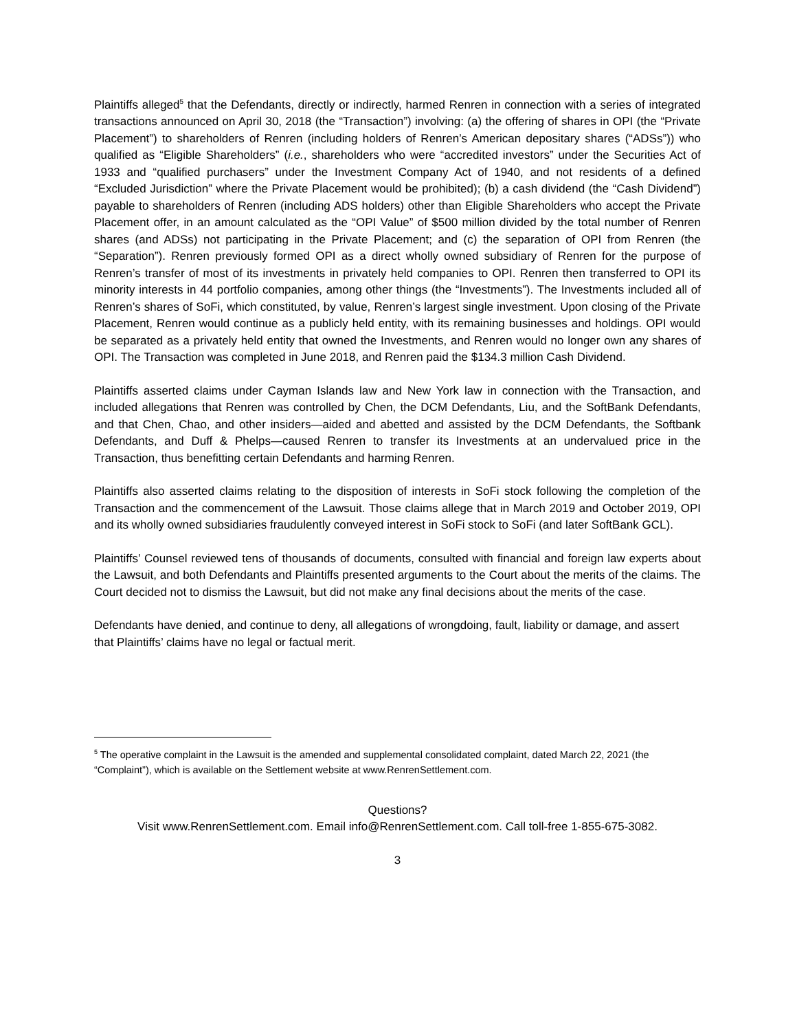Plaintiffs alleged<sup>5</sup> that the Defendants, directly or indirectly, harmed Renren in connection with a series of integrated transactions announced on April 30, 2018 (the “Transaction”) involving: (a) the offering of shares in OPI (the “Private Placement”) to shareholders of Renren (including holders of Renren’s American depositary shares (“ADSs”)) who qualified as “Eligible Shareholders” (i.e., shareholders who were “accredited investors” under the Securities Act of 1933 and “qualified purchasers” under the Investment Company Act of 1940, and not residents of a defined “Excluded Jurisdiction” where the Private Placement would be prohibited); (b) a cash dividend (the “Cash Dividend”) payable to shareholders of Renren (including ADS holders) other than Eligible Shareholders who accept the Private Placement offer, in an amount calculated as the “OPI Value” of $500 million divided by the total number of Renren shares (and ADSs) not participating in the Private Placement; and (c) the separation of OPI from Renren (the “Separation”). Renren previously formed OPI as a direct wholly owned subsidiary of Renren for the purpose of Renren’s transfer of most of its investments in privately held companies to OPI. Renren then transferred to OPI its minority interests in 44 portfolio companies, among other things (the “Investments”). The Investments included all of Renren’s shares of SoFi, which constituted, by value, Renren’s largest single investment. Upon closing of the Private Placement, Renren would continue as a publicly held entity, with its remaining businesses and holdings. OPI would be separated as a privately held entity that owned the Investments, and Renren would no longer own any shares of OPI. The Transaction was completed in June 2018, and Renren paid the $134.3 million Cash Dividend.
Plaintiffs asserted claims under Cayman Islands law and New York law in connection with the Transaction, and included allegations that Renren was controlled by Chen, the DCM Defendants, Liu, and the SoftBank Defendants, and that Chen, Chao, and other insiders—aided and abetted and assisted by the DCM Defendants, the Softbank Defendants, and Duff & Phelps—caused Renren to transfer its Investments at an undervalued price in the Transaction, thus benefitting certain Defendants and harming Renren.
Plaintiffs also asserted claims relating to the disposition of interests in SoFi stock following the completion of the Transaction and the commencement of the Lawsuit. Those claims allege that in March 2019 and October 2019, OPI and its wholly owned subsidiaries fraudulently conveyed interest in SoFi stock to SoFi (and later SoftBank GCL).
Plaintiffs’ Counsel reviewed tens of thousands of documents, consulted with financial and foreign law experts about the Lawsuit, and both Defendants and Plaintiffs presented arguments to the Court about the merits of the claims. The Court decided not to dismiss the Lawsuit, but did not make any final decisions about the merits of the case.
Defendants have denied, and continue to deny, all allegations of wrongdoing, fault, liability or damage, and assert that Plaintiffs’ claims have no legal or factual merit.
<sup>5</sup> The operative complaint in the Lawsuit is the amended and supplemental consolidated complaint, dated March 22, 2021 (the “Complaint”), which is available on the Settlement website at www.RenrenSettlement.com.
Questions?
Visit www.RenrenSettlement.com. Email info@RenrenSettlement.com. Call toll-free 1-855-675-3082.
3